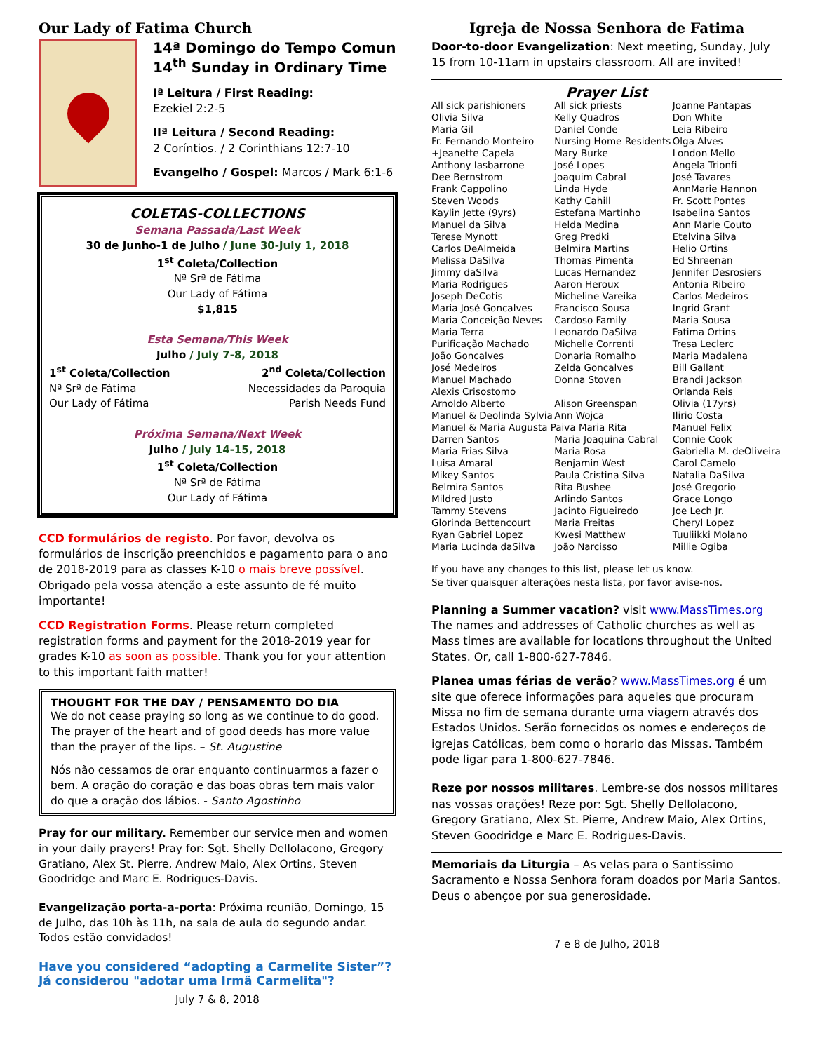Our Lady of Fatima Church
14ª Domingo do Tempo Comun
14<sup>th</sup> Sunday in Ordinary Time
Iª Leitura / First Reading:
Ezekiel 2:2-5
IIª Leitura / Second Reading:
2 Coríntios. / 2 Corinthians 12:7-10
Evangelho / Gospel: Marcos / Mark 6:1-6
COLETAS-COLLECTIONS
Semana Passada/Last Week
30 de Junho-1 de Julho / June 30-July 1, 2018
1<sup>st</sup> Coleta/Collection
Nª Srª de Fátima
Our Lady of Fátima
$1,815
Esta Semana/This Week
Julho / July 7-8, 2018
1<sup>st</sup> Coleta/Collection
Nª Srª de Fátima
Our Lady of Fátima
2<sup>nd</sup> Coleta/Collection
Necessidades da Paroquia
Parish Needs Fund
Próxima Semana/Next Week
Julho / July 14-15, 2018
1<sup>st</sup> Coleta/Collection
Nª Srª de Fátima
Our Lady of Fátima
CCD formulários de registo. Por favor, devolva os formulários de inscrição preenchidos e pagamento para o ano de 2018-2019 para as classes K-10 o mais breve possível. Obrigado pela vossa atenção a este assunto de fé muito importante!
CCD Registration Forms. Please return completed registration forms and payment for the 2018-2019 year for grades K-10 as soon as possible. Thank you for your attention to this important faith matter!
THOUGHT FOR THE DAY / PENSAMENTO DO DIA
We do not cease praying so long as we continue to do good. The prayer of the heart and of good deeds has more value than the prayer of the lips. – St. Augustine
Nós não cessamos de orar enquanto continuarmos a fazer o bem. A oração do coração e das boas obras tem mais valor do que a oração dos lábios. - Santo Agostinho
Pray for our military. Remember our service men and women in your daily prayers! Pray for: Sgt. Shelly Dellolacono, Gregory Gratiano, Alex St. Pierre, Andrew Maio, Alex Ortins, Steven Goodridge and Marc E. Rodrigues-Davis.
Evangelização porta-a-porta: Próxima reunião, Domingo, 15 de Julho, das 10h às 11h, na sala de aula do segundo andar. Todos estão convidados!
Have you considered “adopting a Carmelite Sister”?
Já considerou "adotar uma Irmã Carmelita"?
July 7 & 8, 2018
Igreja de Nossa Senhora de Fatima
Door-to-door Evangelization: Next meeting, Sunday, July 15 from 10-11am in upstairs classroom. All are invited!
Prayer List
| All sick parishioners | All sick priests | Joanne Pantapas |
| Olivia Silva | Kelly Quadros | Don White |
| Maria Gil | Daniel Conde | Leia Ribeiro |
| Fr. Fernando Monteiro | Nursing Home Residents | Olga Alves |
| +Jeanette Capela | Mary Burke | London Mello |
| Anthony Iasbarrone | José Lopes | Angela Trionfi |
| Dee Bernstrom | Joaquim Cabral | José Tavares |
| Frank Cappolino | Linda Hyde | AnnMarie Hannon |
| Steven Woods | Kathy Cahill | Fr. Scott Pontes |
| Kaylin Jette (9yrs) | Estefana Martinho | Isabelina Santos |
| Manuel da Silva | Helda Medina | Ann Marie Couto |
| Terese Mynott | Greg Predki | Etelvina Silva |
| Carlos DeAlmeida | Belmira Martins | Helio Ortins |
| Melissa DaSilva | Thomas Pimenta | Ed Shreenan |
| Jimmy daSilva | Lucas Hernandez | Jennifer Desrosiers |
| Maria Rodrigues | Aaron Heroux | Antonia Ribeiro |
| Joseph DeCotis | Micheline Vareika | Carlos Medeiros |
| Maria José Goncalves | Francisco Sousa | Ingrid Grant |
| Maria Conceição Neves | Cardoso Family | Maria Sousa |
| Maria Terra | Leonardo DaSilva | Fatima Ortins |
| Purificação Machado | Michelle Correnti | Tresa Leclerc |
| João Goncalves | Donaria Romalho | Maria Madalena |
| José Medeiros | Zelda Goncalves | Bill Gallant |
| Manuel Machado | Donna Stoven | Brandi Jackson |
| Alexis Crisostomo | | Orlanda Reis |
| Arnoldo Alberto | Alison Greenspan | Olivia (17yrs) |
| Manuel & Deolinda Sylvia | Ann Wojca | Ilirio Costa |
| Manuel & Maria Augusta Paiva Maria Rita | | Manuel Felix |
| Darren Santos | Maria Joaquina Cabral | Connie Cook |
| Maria Frias Silva | Maria Rosa | Gabriella M. deOliveira |
| Luisa Amaral | Benjamin West | Carol Camelo |
| Mikey Santos | Paula Cristina Silva | Natalia DaSilva |
| Belmira Santos | Rita Bushee | José Gregorio |
| Mildred Justo | Arlindo Santos | Grace Longo |
| Tammy Stevens | Jacinto Figueiredo | Joe Lech Jr. |
| Glorinda Bettencourt | Maria Freitas | Cheryl Lopez |
| Ryan Gabriel Lopez | Kwesi Matthew | Tuuliikki Molano |
| Maria Lucinda daSilva | João Narcisso | Millie Ogiba |
If you have any changes to this list, please let us know.
Se tiver quaisquer alterações nesta lista, por favor avise-nos.
Planning a Summer vacation? visit www.MassTimes.org The names and addresses of Catholic churches as well as Mass times are available for locations throughout the United States. Or, call 1-800-627-7846.
Planea umas férias de verão? www.MassTimes.org é um site que oferece informações para aqueles que procuram Missa no fim de semana durante uma viagem através dos Estados Unidos. Serão fornecidos os nomes e endereços de igrejas Católicas, bem como o horario das Missas. Também pode ligar para 1-800-627-7846.
Reze por nossos militares. Lembre-se dos nossos militares nas vossas orações! Reze por: Sgt. Shelly Dellolacono, Gregory Gratiano, Alex St. Pierre, Andrew Maio, Alex Ortins, Steven Goodridge e Marc E. Rodrigues-Davis.
Memoriais da Liturgia – As velas para o Santissimo Sacramento e Nossa Senhora foram doados por Maria Santos. Deus o abençoe por sua generosidade.
7 e 8 de Julho, 2018